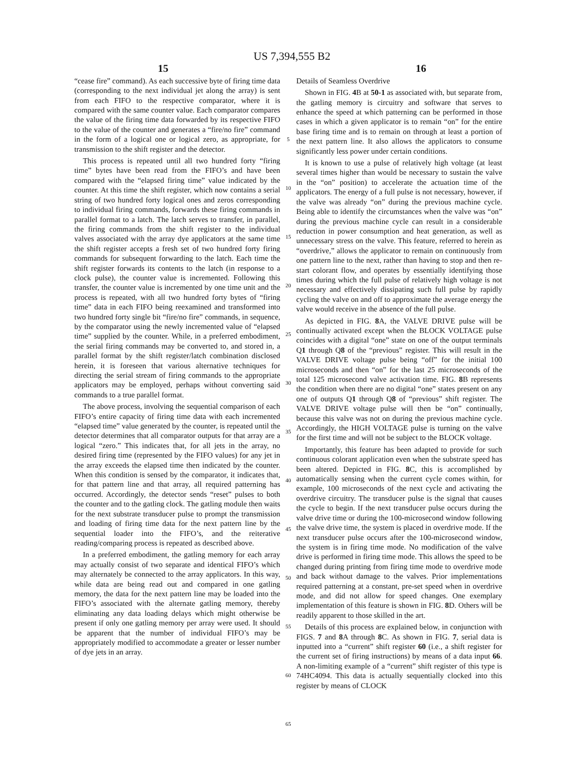US 7,394,555 B2
15 16
“cease fire” command). As each successive byte of firing time data (corresponding to the next individual jet along the array) is sent from each FIFO to the respective comparator, where it is compared with the same counter value. Each comparator compares the value of the firing time data forwarded by its respective FIFO to the value of the counter and generates a “fire/no fire” command in the form of a logical one or logical zero, as appropriate, for transmission to the shift register and the detector.
This process is repeated until all two hundred forty “firing time” bytes have been read from the FIFO’s and have been compared with the “elapsed firing time” value indicated by the counter. At this time the shift register, which now contains a serial string of two hundred forty logical ones and zeros corresponding to individual firing commands, forwards these firing commands in parallel format to a latch. The latch serves to transfer, in parallel, the firing commands from the shift register to the individual valves associated with the array dye applicators at the same time the shift register accepts a fresh set of two hundred forty firing commands for subsequent forwarding to the latch. Each time the shift register forwards its contents to the latch (in response to a clock pulse), the counter value is incremented. Following this transfer, the counter value is incremented by one time unit and the process is repeated, with all two hundred forty bytes of “firing time” data in each FIFO being reexamined and transformed into two hundred forty single bit “fire/no fire” commands, in sequence, by the comparator using the newly incremented value of “elapsed time” supplied by the counter. While, in a preferred embodiment, the serial firing commands may be converted to, and stored in, a parallel format by the shift register/latch combination disclosed herein, it is foreseen that various alternative techniques for directing the serial stream of firing commands to the appropriate applicators may be employed, perhaps without converting said commands to a true parallel format.
The above process, involving the sequential comparison of each FIFO’s entire capacity of firing time data with each incremented “elapsed time” value generated by the counter, is repeated until the detector determines that all comparator outputs for that array are a logical “zero.” This indicates that, for all jets in the array, no desired firing time (represented by the FIFO values) for any jet in the array exceeds the elapsed time then indicated by the counter. When this condition is sensed by the comparator, it indicates that, for that pattern line and that array, all required patterning has occurred. Accordingly, the detector sends “reset” pulses to both the counter and to the gatling clock. The gatling module then waits for the next substrate transducer pulse to prompt the transmission and loading of firing time data for the next pattern line by the sequential loader into the FIFO’s, and the reiterative reading/comparing process is repeated as described above.
In a preferred embodiment, the gatling memory for each array may actually consist of two separate and identical FIFO’s which may alternately be connected to the array applicators. In this way, while data are being read out and compared in one gatling memory, the data for the next pattern line may be loaded into the FIFO’s associated with the alternate gatling memory, thereby eliminating any data loading delays which might otherwise be present if only one gatling memory per array were used. It should be apparent that the number of individual FIFO’s may be appropriately modified to accommodate a greater or lesser number of dye jets in an array.
5
10
15
20
25
30
35
40
45
50
55
60
65
Details of Seamless Overdrive
Shown in FIG. 4 B at 50-1 as associated with, but separate from, the gatling memory is circuitry and software that serves to enhance the speed at which patterning can be performed in those cases in which a given applicator is to remain “on” for the entire base firing time and is to remain on through at least a portion of the next pattern line. It also allows the applicators to consume significantly less power under certain conditions.
It is known to use a pulse of relatively high voltage (at least several times higher than would be necessary to sustain the valve in the “on” position) to accelerate the actuation time of the applicators. The energy of a full pulse is not necessary, however, if the valve was already “on” during the previous machine cycle. Being able to identify the circumstances when the valve was “on” during the previous machine cycle can result in a considerable reduction in power consumption and heat generation, as well as unnecessary stress on the valve. This feature, referred to herein as “overdrive,” allows the applicator to remain on continuously from one pattern line to the next, rather than having to stop and then re-start colorant flow, and operates by essentially identifying those times during which the full pulse of relatively high voltage is not necessary and effectively dissipating such full pulse by rapidly cycling the valve on and off to approximate the average energy the valve would receive in the absence of the full pulse.
As depicted in FIG. 8 A, the VALVE DRIVE pulse will be continually activated except when the BLOCK VOLTAGE pulse coincides with a digital “one” state on one of the output terminals Q1 through Q8 of the “previous” register. This will result in the VALVE DRIVE voltage pulse being “off” for the initial 100 microseconds and then “on” for the last 25 microseconds of the total 125 microsecond valve activation time. FIG. 8 B represents the condition when there are no digital “one” states present on any one of outputs Q1 through Q8 of “previous” shift register. The VALVE DRIVE voltage pulse will then be “on” continually, because this valve was not on during the previous machine cycle. Accordingly, the HIGH VOLTAGE pulse is turning on the valve for the first time and will not be subject to the BLOCK voltage.
Importantly, this feature has been adapted to provide for such continuous colorant application even when the substrate speed has been altered. Depicted in FIG. 8 C, this is accomplished by automatically sensing when the current cycle comes within, for example, 100 microseconds of the next cycle and activating the overdrive circuitry. The transducer pulse is the signal that causes the cycle to begin. If the next transducer pulse occurs during the valve drive time or during the 100-microsecond window following the valve drive time, the system is placed in overdrive mode. If the next transducer pulse occurs after the 100-microsecond window, the system is in firing time mode. No modification of the valve drive is performed in firing time mode. This allows the speed to be changed during printing from firing time mode to overdrive mode and back without damage to the valves. Prior implementations required patterning at a constant, pre-set speed when in overdrive mode, and did not allow for speed changes. One exemplary implementation of this feature is shown in FIG. 8 D. Others will be readily apparent to those skilled in the art.
Details of this process are explained below, in conjunction with FIGS. 7 and 8 A through 8 C. As shown in FIG. 7, serial data is inputted into a “current” shift register 60 (i.e., a shift register for the current set of firing instructions) by means of a data input 66. A non-limiting example of a “current” shift register of this type is 74HC4094. This data is actually sequentially clocked into this register by means of CLOCK